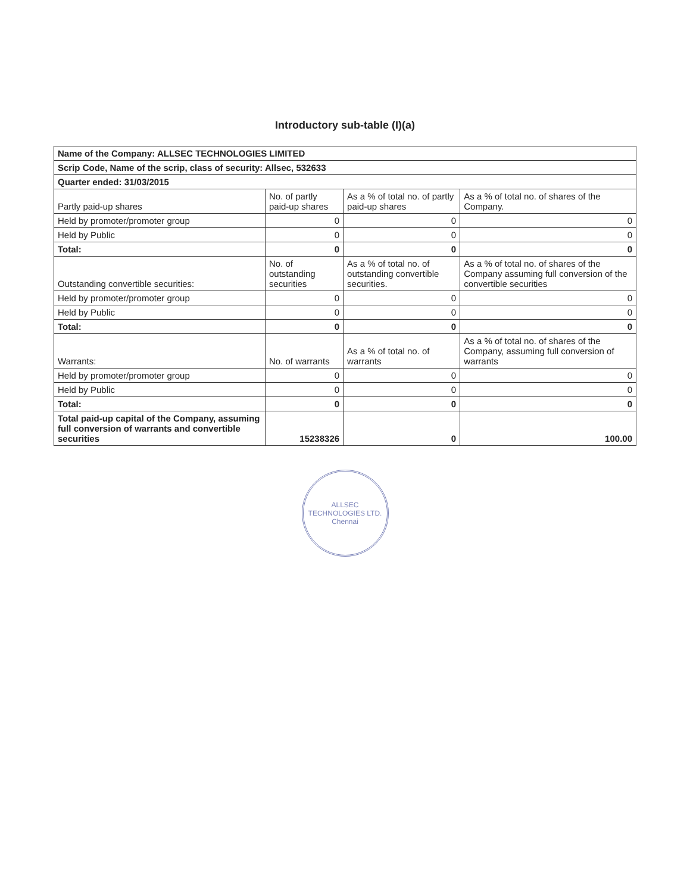Introductory sub-table (I)(a)
| Name of the Company: ALLSEC TECHNOLOGIES LIMITED | | | |
| Scrip Code, Name of the scrip, class of security: Allsec, 532633 | | | |
| Quarter ended: 31/03/2015 | | | |
| Partly paid-up shares | No. of partly paid-up shares | As a % of total no. of partly paid-up shares | As a % of total no. of shares of the Company. |
| Held by promoter/promoter group | 0 | 0 | 0 |
| Held by Public | 0 | 0 | 0 |
| Total: | 0 | 0 | 0 |
| Outstanding convertible securities: | No. of outstanding securities | As a % of total no. of outstanding convertible securities. | As a % of total no. of shares of the Company assuming full conversion of the convertible securities |
| Held by promoter/promoter group | 0 | 0 | 0 |
| Held by Public | 0 | 0 | 0 |
| Total: | 0 | 0 | 0 |
| Warrants: | No. of warrants | As a % of total no. of warrants | As a % of total no. of shares of the Company, assuming full conversion of warrants |
| Held by promoter/promoter group | 0 | 0 | 0 |
| Held by Public | 0 | 0 | 0 |
| Total: | 0 | 0 | 0 |
| Total paid-up capital of the Company, assuming full conversion of warrants and convertible securities | 15238326 | 0 | 100.00 |
ALLSEC TECHNOLOGIES LTD.
Chennai